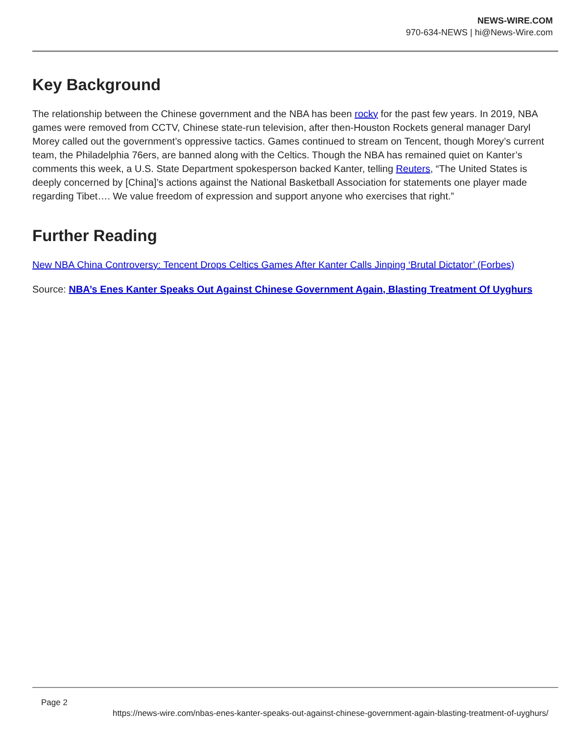NEWS-WIRE.COM
970-634-NEWS | hi@News-Wire.com
Key Background
The relationship between the Chinese government and the NBA has been rocky for the past few years. In 2019, NBA games were removed from CCTV, Chinese state-run television, after then-Houston Rockets general manager Daryl Morey called out the government’s oppressive tactics. Games continued to stream on Tencent, though Morey’s current team, the Philadelphia 76ers, are banned along with the Celtics. Though the NBA has remained quiet on Kanter’s comments this week, a U.S. State Department spokesperson backed Kanter, telling Reuters, “The United States is deeply concerned by [China]’s actions against the National Basketball Association for statements one player made regarding Tibet…. We value freedom of expression and support anyone who exercises that right.”
Further Reading
New NBA China Controversy: Tencent Drops Celtics Games After Kanter Calls Jinping ‘Brutal Dictator’ (Forbes)
Source: NBA’s Enes Kanter Speaks Out Against Chinese Government Again, Blasting Treatment Of Uyghurs
Page 2
https://news-wire.com/nbas-enes-kanter-speaks-out-against-chinese-government-again-blasting-treatment-of-uyghurs/